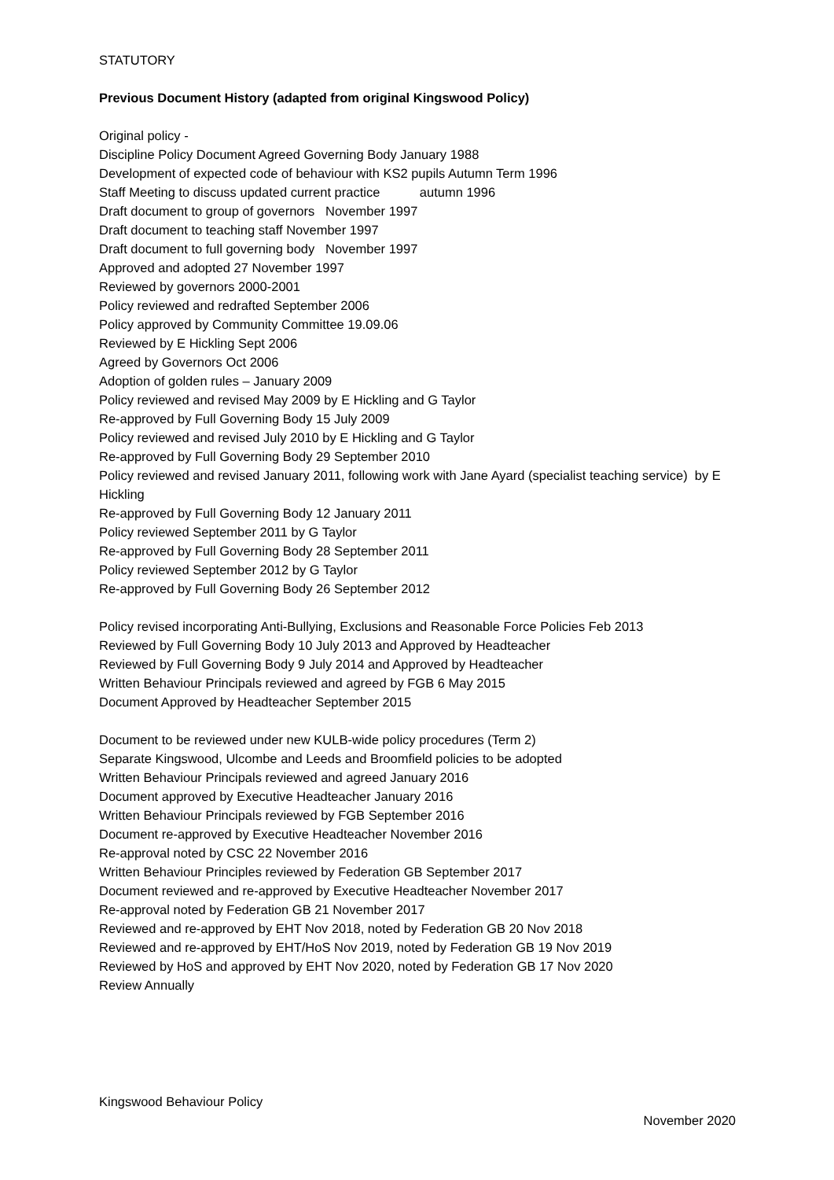STATUTORY
Previous Document History (adapted from original Kingswood Policy)
Original policy -
Discipline Policy Document Agreed Governing Body January 1988
Development of expected code of behaviour with KS2 pupils Autumn Term 1996
Staff Meeting to discuss updated current practice autumn 1996
Draft document to group of governors November 1997
Draft document to teaching staff November 1997
Draft document to full governing body November 1997
Approved and adopted 27 November 1997
Reviewed by governors 2000-2001
Policy reviewed and redrafted September 2006
Policy approved by Community Committee 19.09.06
Reviewed by E Hickling Sept 2006
Agreed by Governors Oct 2006
Adoption of golden rules – January 2009
Policy reviewed and revised May 2009 by E Hickling and G Taylor
Re-approved by Full Governing Body 15 July 2009
Policy reviewed and revised July 2010 by E Hickling and G Taylor
Re-approved by Full Governing Body 29 September 2010
Policy reviewed and revised January 2011, following work with Jane Ayard (specialist teaching service) by E Hickling
Re-approved by Full Governing Body 12 January 2011
Policy reviewed September 2011 by G Taylor
Re-approved by Full Governing Body 28 September 2011
Policy reviewed September 2012 by G Taylor
Re-approved by Full Governing Body 26 September 2012
Policy revised incorporating Anti-Bullying, Exclusions and Reasonable Force Policies Feb 2013
Reviewed by Full Governing Body 10 July 2013 and Approved by Headteacher
Reviewed by Full Governing Body 9 July 2014 and Approved by Headteacher
Written Behaviour Principals reviewed and agreed by FGB 6 May 2015
Document Approved by Headteacher September 2015
Document to be reviewed under new KULB-wide policy procedures (Term 2)
Separate Kingswood, Ulcombe and Leeds and Broomfield policies to be adopted
Written Behaviour Principals reviewed and agreed January 2016
Document approved by Executive Headteacher January 2016
Written Behaviour Principals reviewed by FGB September 2016
Document re-approved by Executive Headteacher November 2016
Re-approval noted by CSC 22 November 2016
Written Behaviour Principles reviewed by Federation GB September 2017
Document reviewed and re-approved by Executive Headteacher November 2017
Re-approval noted by Federation GB 21 November 2017
Reviewed and re-approved by EHT Nov 2018, noted by Federation GB 20 Nov 2018
Reviewed and re-approved by EHT/HoS Nov 2019, noted by Federation GB 19 Nov 2019
Reviewed by HoS and approved by EHT Nov 2020, noted by Federation GB 17 Nov 2020
Review Annually
Kingswood Behaviour Policy
November 2020